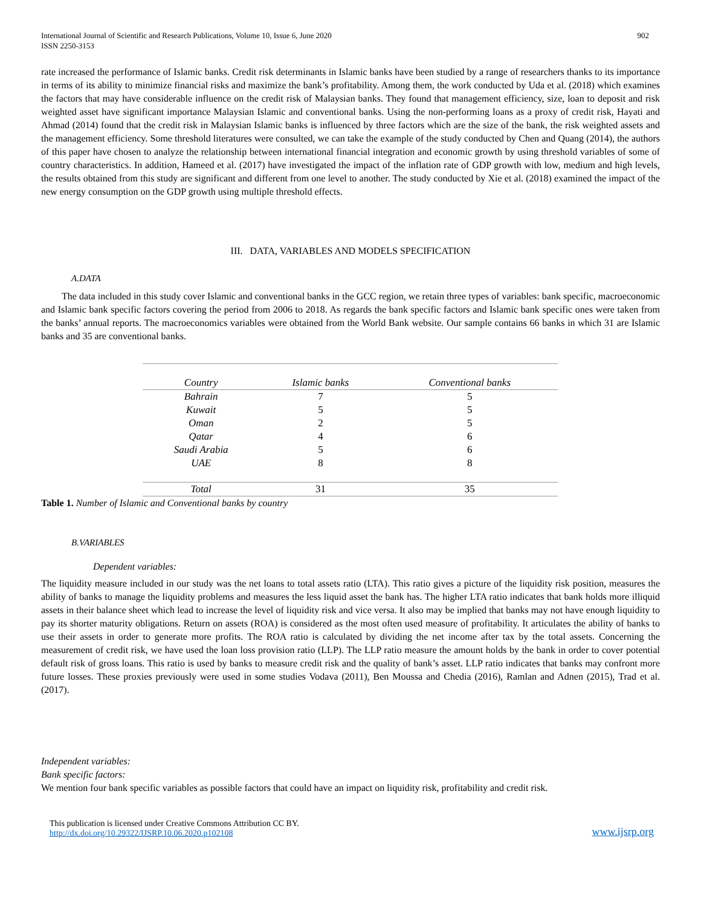International Journal of Scientific and Research Publications, Volume 10, Issue 6, June 2020
ISSN 2250-3153
902
rate increased the performance of Islamic banks. Credit risk determinants in Islamic banks have been studied by a range of researchers thanks to its importance in terms of its ability to minimize financial risks and maximize the bank’s profitability. Among them, the work conducted by Uda et al. (2018) which examines the factors that may have considerable influence on the credit risk of Malaysian banks. They found that management efficiency, size, loan to deposit and risk weighted asset have significant importance Malaysian Islamic and conventional banks. Using the non-performing loans as a proxy of credit risk, Hayati and Ahmad (2014) found that the credit risk in Malaysian Islamic banks is influenced by three factors which are the size of the bank, the risk weighted assets and the management efficiency. Some threshold literatures were consulted, we can take the example of the study conducted by Chen and Quang (2014), the authors of this paper have chosen to analyze the relationship between international financial integration and economic growth by using threshold variables of some of country characteristics. In addition, Hameed et al. (2017) have investigated the impact of the inflation rate of GDP growth with low, medium and high levels, the results obtained from this study are significant and different from one level to another. The study conducted by Xie et al. (2018) examined the impact of the new energy consumption on the GDP growth using multiple threshold effects.
III. DATA, VARIABLES AND MODELS SPECIFICATION
A.DATA
The data included in this study cover Islamic and conventional banks in the GCC region, we retain three types of variables: bank specific, macroeconomic and Islamic bank specific factors covering the period from 2006 to 2018. As regards the bank specific factors and Islamic bank specific ones were taken from the banks’ annual reports. The macroeconomics variables were obtained from the World Bank website. Our sample contains 66 banks in which 31 are Islamic banks and 35 are conventional banks.
| Country | Islamic banks | Conventional banks |
| --- | --- | --- |
| Bahrain | 7 | 5 |
| Kuwait | 5 | 5 |
| Oman | 2 | 5 |
| Qatar | 4 | 6 |
| Saudi Arabia | 5 | 6 |
| UAE | 8 | 8 |
| Total | 31 | 35 |
Table 1. Number of Islamic and Conventional banks by country
B.VARIABLES
Dependent variables:
The liquidity measure included in our study was the net loans to total assets ratio (LTA). This ratio gives a picture of the liquidity risk position, measures the ability of banks to manage the liquidity problems and measures the less liquid asset the bank has. The higher LTA ratio indicates that bank holds more illiquid assets in their balance sheet which lead to increase the level of liquidity risk and vice versa. It also may be implied that banks may not have enough liquidity to pay its shorter maturity obligations. Return on assets (ROA) is considered as the most often used measure of profitability. It articulates the ability of banks to use their assets in order to generate more profits. The ROA ratio is calculated by dividing the net income after tax by the total assets. Concerning the measurement of credit risk, we have used the loan loss provision ratio (LLP). The LLP ratio measure the amount holds by the bank in order to cover potential default risk of gross loans. This ratio is used by banks to measure credit risk and the quality of bank’s asset. LLP ratio indicates that banks may confront more future losses. These proxies previously were used in some studies Vodava (2011), Ben Moussa and Chedia (2016), Ramlan and Adnen (2015), Trad et al. (2017).
Independent variables:
Bank specific factors:
We mention four bank specific variables as possible factors that could have an impact on liquidity risk, profitability and credit risk.
This publication is licensed under Creative Commons Attribution CC BY.
http://dx.doi.org/10.29322/IJSRP.10.06.2020.p102108
www.ijsrp.org